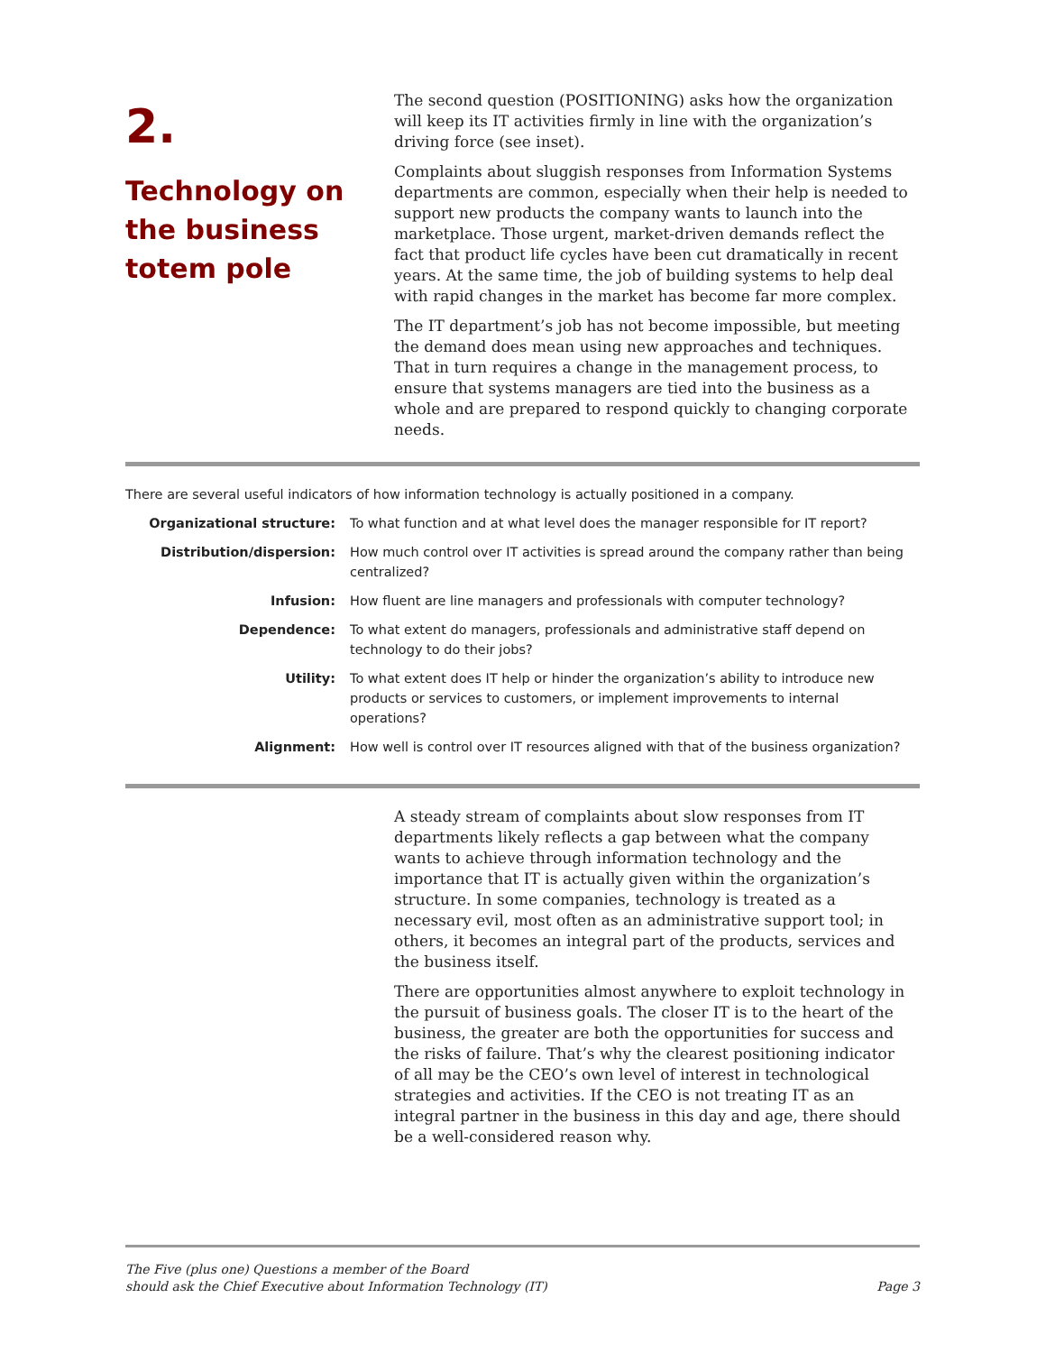2.
Technology on the business totem pole
The second question (POSITIONING) asks how the organization will keep its IT activities firmly in line with the organization’s driving force (see inset).
Complaints about sluggish responses from Information Systems departments are common, especially when their help is needed to support new products the company wants to launch into the marketplace. Those urgent, market-driven demands reflect the fact that product life cycles have been cut dramatically in recent years. At the same time, the job of building systems to help deal with rapid changes in the market has become far more complex.
The IT department’s job has not become impossible, but meeting the demand does mean using new approaches and techniques. That in turn requires a change in the management process, to ensure that systems managers are tied into the business as a whole and are prepared to respond quickly to changing corporate needs.
There are several useful indicators of how information technology is actually positioned in a company.
| Organizational structure: | To what function and at what level does the manager responsible for IT report? |
| Distribution/dispersion: | How much control over IT activities is spread around the company rather than being centralized? |
| Infusion: | How fluent are line managers and professionals with computer technology? |
| Dependence: | To what extent do managers, professionals and administrative staff depend on technology to do their jobs? |
| Utility: | To what extent does IT help or hinder the organization’s ability to introduce new products or services to customers, or implement improvements to internal operations? |
| Alignment: | How well is control over IT resources aligned with that of the business organization? |
A steady stream of complaints about slow responses from IT departments likely reflects a gap between what the company wants to achieve through information technology and the importance that IT is actually given within the organization’s structure. In some companies, technology is treated as a necessary evil, most often as an administrative support tool; in others, it becomes an integral part of the products, services and the business itself.
There are opportunities almost anywhere to exploit technology in the pursuit of business goals. The closer IT is to the heart of the business, the greater are both the opportunities for success and the risks of failure. That’s why the clearest positioning indicator of all may be the CEO’s own level of interest in technological strategies and activities. If the CEO is not treating IT as an integral partner in the business in this day and age, there should be a well-considered reason why.
The Five (plus one) Questions a member of the Board
should ask the Chief Executive about Information Technology (IT)
Page 3